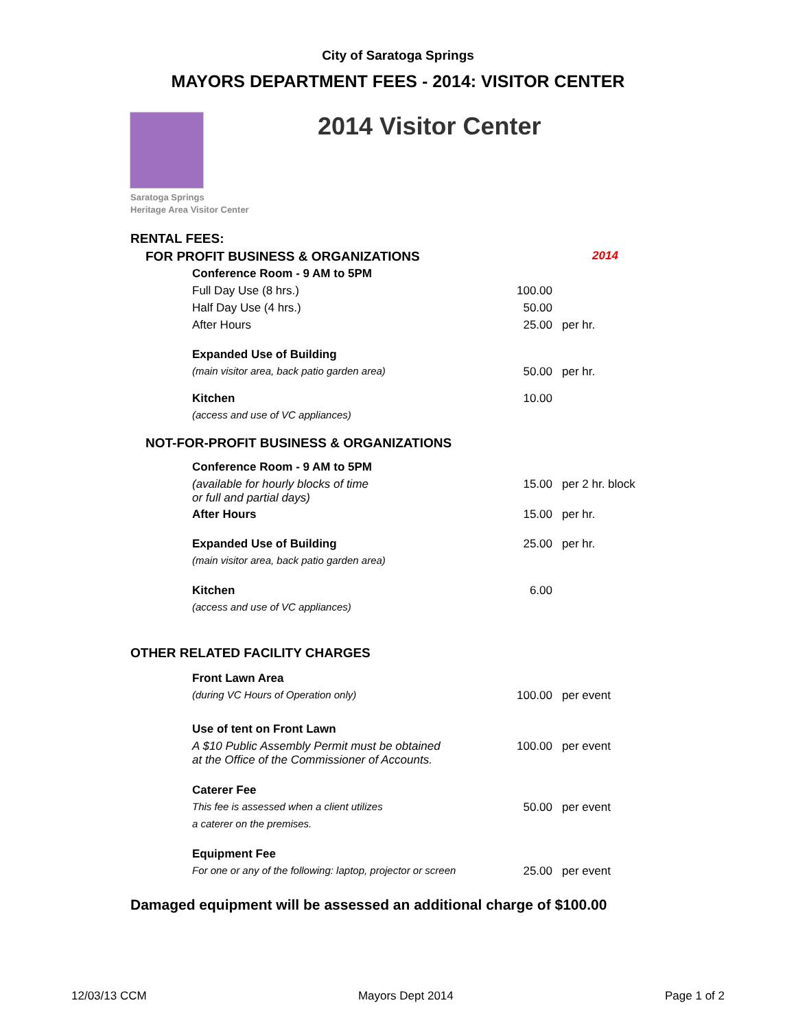City of Saratoga Springs
MAYORS DEPARTMENT FEES - 2014: VISITOR CENTER
2014 Visitor Center
Saratoga Springs
Heritage Area Visitor Center
| RENTAL FEES: | | | |
| FOR PROFIT BUSINESS & ORGANIZATIONS | | | 2014 |
| | Conference Room - 9 AM to 5PM | | |
| | Full Day Use (8 hrs.) | 100.00 | |
| | Half Day Use (4 hrs.) | 50.00 | |
| | After Hours | 25.00 | per hr. |
| | Expanded Use of Building | | |
| | (main visitor area, back patio garden area) | 50.00 | per hr. |
| | Kitchen | 10.00 | |
| | (access and use of VC appliances) | | |
| NOT-FOR-PROFIT BUSINESS & ORGANIZATIONS | | | |
| | Conference Room - 9 AM to 5PM | | |
| | (available for hourly blocks of time or full and partial days) | 15.00 | per 2 hr. block |
| | After Hours | 15.00 | per hr. |
| | Expanded Use of Building | 25.00 | per hr. |
| | (main visitor area, back patio garden area) | | |
| | Kitchen | 6.00 | |
| | (access and use of VC appliances) | | |
| OTHER RELATED FACILITY CHARGES | | | |
| | Front Lawn Area | | |
| | (during VC Hours of Operation only) | 100.00 | per event |
| | Use of tent on Front Lawn | | |
| | A $10 Public Assembly Permit must be obtained at the Office of the Commissioner of Accounts. | 100.00 | per event |
| | Caterer Fee | | |
| | This fee is assessed when a client utilizes | 50.00 | per event |
| | a caterer on the premises. | | |
| | Equipment Fee | | |
| | For one or any of the following: laptop, projector or screen | 25.00 | per event |
Damaged equipment will be assessed an additional charge of $100.00
12/03/13 CCM Mayors Dept 2014 Page 1 of 2